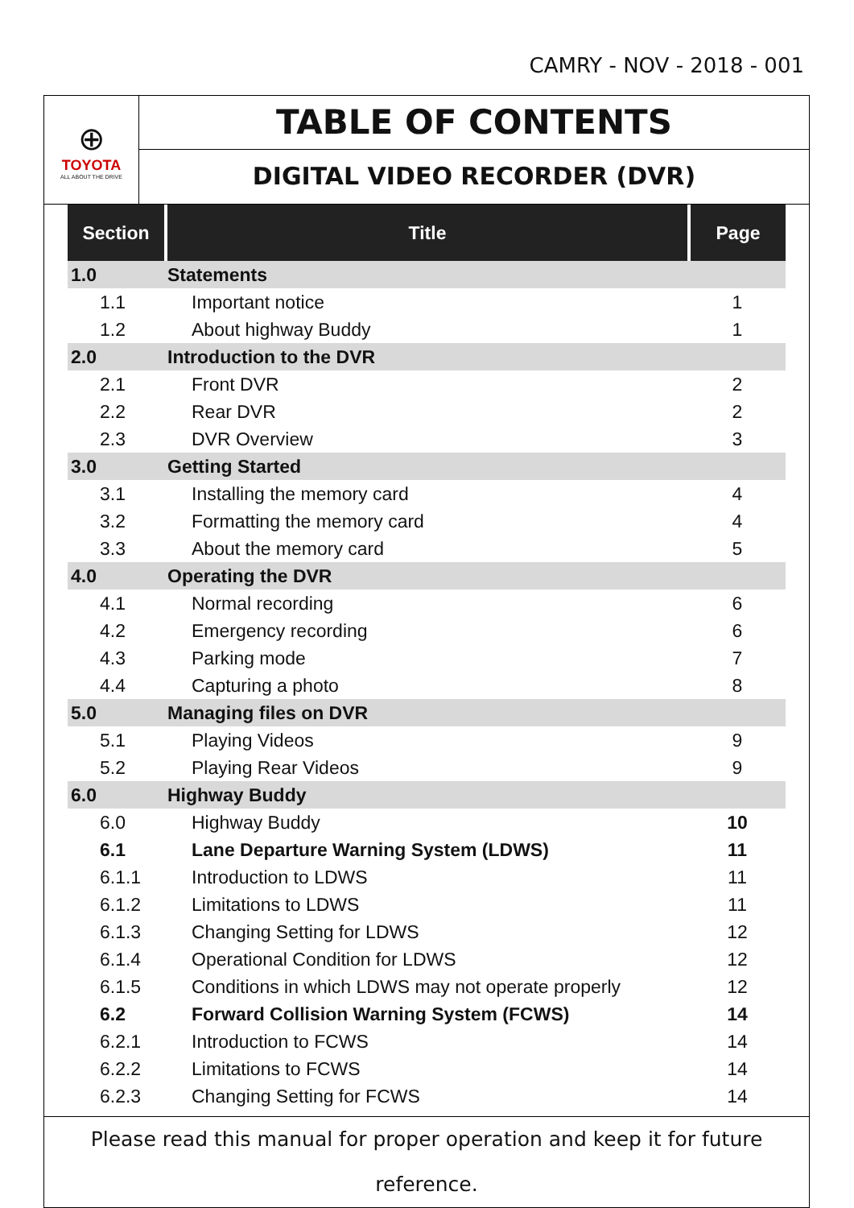CAMRY - NOV - 2018 - 001
⊕
TOYOTA
ALL ABOUT THE DRIVE
TABLE OF CONTENTS
DIGITAL VIDEO RECORDER (DVR)
| Section | Title | Page |
| --- | --- | --- |
| 1.0 | Statements | |
| 1.1 | Important notice | 1 |
| 1.2 | About highway Buddy | 1 |
| 2.0 | Introduction to the DVR | |
| 2.1 | Front DVR | 2 |
| 2.2 | Rear DVR | 2 |
| 2.3 | DVR Overview | 3 |
| 3.0 | Getting Started | |
| 3.1 | Installing the memory card | 4 |
| 3.2 | Formatting the memory card | 4 |
| 3.3 | About the memory card | 5 |
| 4.0 | Operating the DVR | |
| 4.1 | Normal recording | 6 |
| 4.2 | Emergency recording | 6 |
| 4.3 | Parking mode | 7 |
| 4.4 | Capturing a photo | 8 |
| 5.0 | Managing files on DVR | |
| 5.1 | Playing Videos | 9 |
| 5.2 | Playing Rear Videos | 9 |
| 6.0 | Highway Buddy | |
| 6.0 | Highway Buddy | 10 |
| 6.1 | Lane Departure Warning System (LDWS) | 11 |
| 6.1.1 | Introduction to LDWS | 11 |
| 6.1.2 | Limitations to LDWS | 11 |
| 6.1.3 | Changing Setting for LDWS | 12 |
| 6.1.4 | Operational Condition for LDWS | 12 |
| 6.1.5 | Conditions in which LDWS may not operate properly | 12 |
| 6.2 | Forward Collision Warning System (FCWS) | 14 |
| 6.2.1 | Introduction to FCWS | 14 |
| 6.2.2 | Limitations to FCWS | 14 |
| 6.2.3 | Changing Setting for FCWS | 14 |
Please read this manual for proper operation and keep it for future reference.